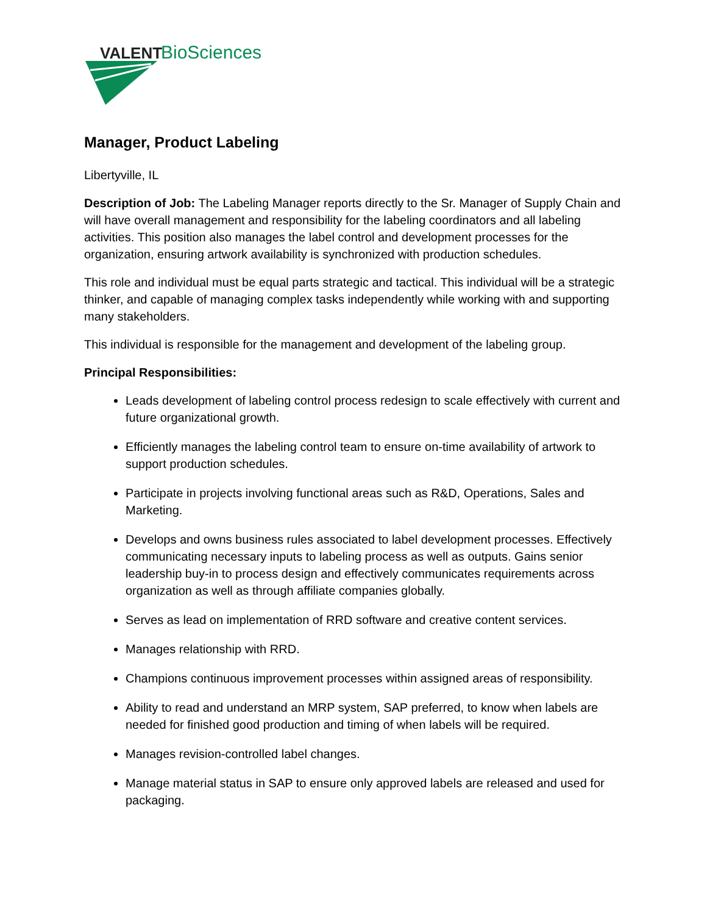VALENT
BioSciences
Manager, Product Labeling
Libertyville, IL
Description of Job: The Labeling Manager reports directly to the Sr. Manager of Supply Chain and will have overall management and responsibility for the labeling coordinators and all labeling activities. This position also manages the label control and development processes for the organization, ensuring artwork availability is synchronized with production schedules.
This role and individual must be equal parts strategic and tactical. This individual will be a strategic thinker, and capable of managing complex tasks independently while working with and supporting many stakeholders.
This individual is responsible for the management and development of the labeling group.
Principal Responsibilities:
Leads development of labeling control process redesign to scale effectively with current and future organizational growth.
Efficiently manages the labeling control team to ensure on-time availability of artwork to support production schedules.
Participate in projects involving functional areas such as R&D, Operations, Sales and Marketing.
Develops and owns business rules associated to label development processes. Effectively communicating necessary inputs to labeling process as well as outputs. Gains senior leadership buy-in to process design and effectively communicates requirements across organization as well as through affiliate companies globally.
Serves as lead on implementation of RRD software and creative content services.
Manages relationship with RRD.
Champions continuous improvement processes within assigned areas of responsibility.
Ability to read and understand an MRP system, SAP preferred, to know when labels are needed for finished good production and timing of when labels will be required.
Manages revision-controlled label changes.
Manage material status in SAP to ensure only approved labels are released and used for packaging.